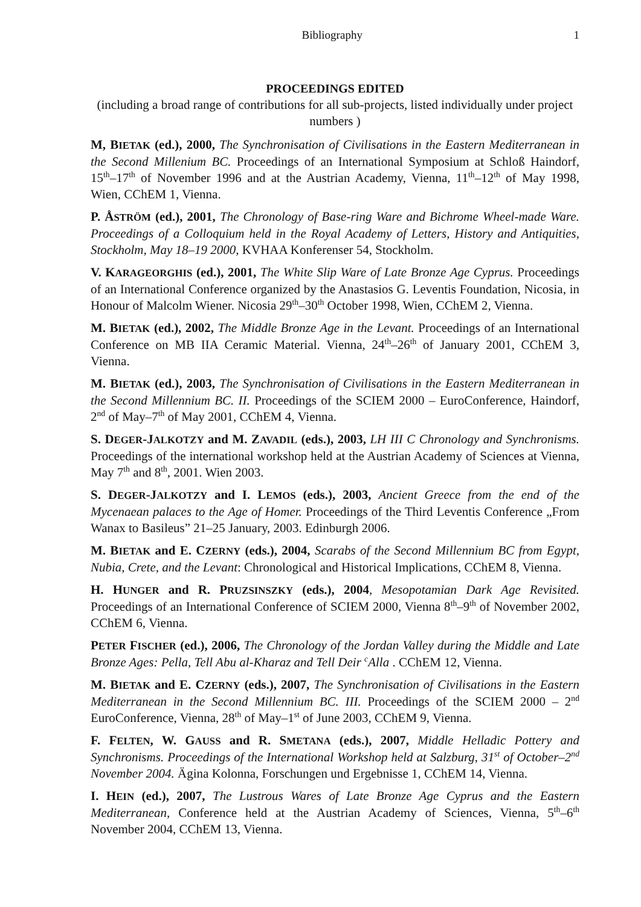Bibliography 1
PROCEEDINGS EDITED
(including a broad range of contributions for all sub-projects, listed individually under project numbers )
M, BIETAK (ed.), 2000, The Synchronisation of Civilisations in the Eastern Mediterranean in the Second Millenium BC. Proceedings of an International Symposium at Schloß Haindorf, 15<sup>th</sup>–17<sup>th</sup> of November 1996 and at the Austrian Academy, Vienna, 11<sup>th</sup>–12<sup>th</sup> of May 1998, Wien, CChEM 1, Vienna.
P. ÅSTRÖM (ed.), 2001, The Chronology of Base-ring Ware and Bichrome Wheel-made Ware. Proceedings of a Colloquium held in the Royal Academy of Letters, History and Antiquities, Stockholm, May 18–19 2000, KVHAA Konferenser 54, Stockholm.
V. KARAGEORGHIS (ed.), 2001, The White Slip Ware of Late Bronze Age Cyprus. Proceedings of an International Conference organized by the Anastasios G. Leventis Foundation, Nicosia, in Honour of Malcolm Wiener. Nicosia 29<sup>th</sup>–30<sup>th</sup> October 1998, Wien, CChEM 2, Vienna.
M. BIETAK (ed.), 2002, The Middle Bronze Age in the Levant. Proceedings of an International Conference on MB IIA Ceramic Material. Vienna, 24<sup>th</sup>–26<sup>th</sup> of January 2001, CChEM 3, Vienna.
M. BIETAK (ed.), 2003, The Synchronisation of Civilisations in the Eastern Mediterranean in the Second Millennium BC. II. Proceedings of the SCIEM 2000 – EuroConference, Haindorf, 2<sup>nd</sup> of May–7<sup>th</sup> of May 2001, CChEM 4, Vienna.
S. DEGER-JALKOTZY and M. ZAVADIL (eds.), 2003, LH III C Chronology and Synchronisms. Proceedings of the international workshop held at the Austrian Academy of Sciences at Vienna, May 7<sup>th</sup> and 8<sup>th</sup>, 2001. Wien 2003.
S. DEGER-JALKOTZY and I. LEMOS (eds.), 2003, Ancient Greece from the end of the Mycenaean palaces to the Age of Homer. Proceedings of the Third Leventis Conference „From Wanax to Basileus” 21–25 January, 2003. Edinburgh 2006.
M. BIETAK and E. CZERNY (eds.), 2004, Scarabs of the Second Millennium BC from Egypt, Nubia, Crete, and the Levant: Chronological and Historical Implications, CChEM 8, Vienna.
H. HUNGER and R. PRUZSINSZKY (eds.), 2004, Mesopotamian Dark Age Revisited. Proceedings of an International Conference of SCIEM 2000, Vienna 8<sup>th</sup>–9<sup>th</sup> of November 2002, CChEM 6, Vienna.
PETER FISCHER (ed.), 2006, The Chronology of the Jordan Valley during the Middle and Late Bronze Ages: Pella, Tell Abu al-Kharaz and Tell Deir <sup>c</sup>Alla . CChEM 12, Vienna.
M. BIETAK and E. CZERNY (eds.), 2007, The Synchronisation of Civilisations in the Eastern Mediterranean in the Second Millennium BC. III. Proceedings of the SCIEM 2000 – 2<sup>nd</sup> EuroConference, Vienna, 28<sup>th</sup> of May–1<sup>st</sup> of June 2003, CChEM 9, Vienna.
F. FELTEN, W. GAUSS and R. SMETANA (eds.), 2007, Middle Helladic Pottery and Synchronisms. Proceedings of the International Workshop held at Salzburg, 31<sup>st</sup> of October–2<sup>nd</sup> November 2004. Ägina Kolonna, Forschungen und Ergebnisse 1, CChEM 14, Vienna.
I. HEIN (ed.), 2007, The Lustrous Wares of Late Bronze Age Cyprus and the Eastern Mediterranean, Conference held at the Austrian Academy of Sciences, Vienna, 5<sup>th</sup>–6<sup>th</sup> November 2004, CChEM 13, Vienna.